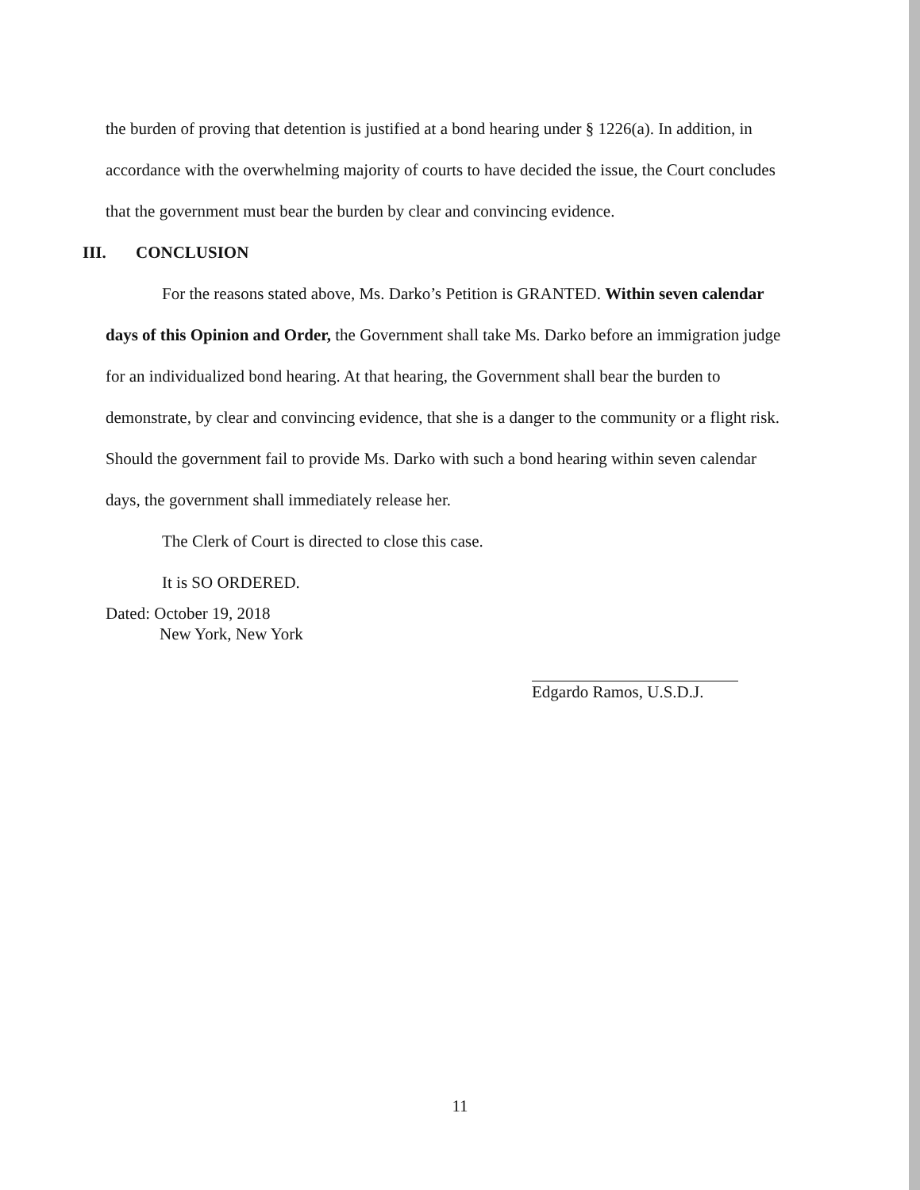the burden of proving that detention is justified at a bond hearing under § 1226(a). In addition, in accordance with the overwhelming majority of courts to have decided the issue, the Court concludes that the government must bear the burden by clear and convincing evidence.
III. CONCLUSION
For the reasons stated above, Ms. Darko’s Petition is GRANTED. Within seven calendar days of this Opinion and Order, the Government shall take Ms. Darko before an immigration judge for an individualized bond hearing. At that hearing, the Government shall bear the burden to demonstrate, by clear and convincing evidence, that she is a danger to the community or a flight risk. Should the government fail to provide Ms. Darko with such a bond hearing within seven calendar days, the government shall immediately release her.
The Clerk of Court is directed to close this case.
It is SO ORDERED.
Dated: October 19, 2018
New York, New York
Edgardo Ramos, U.S.D.J.
11